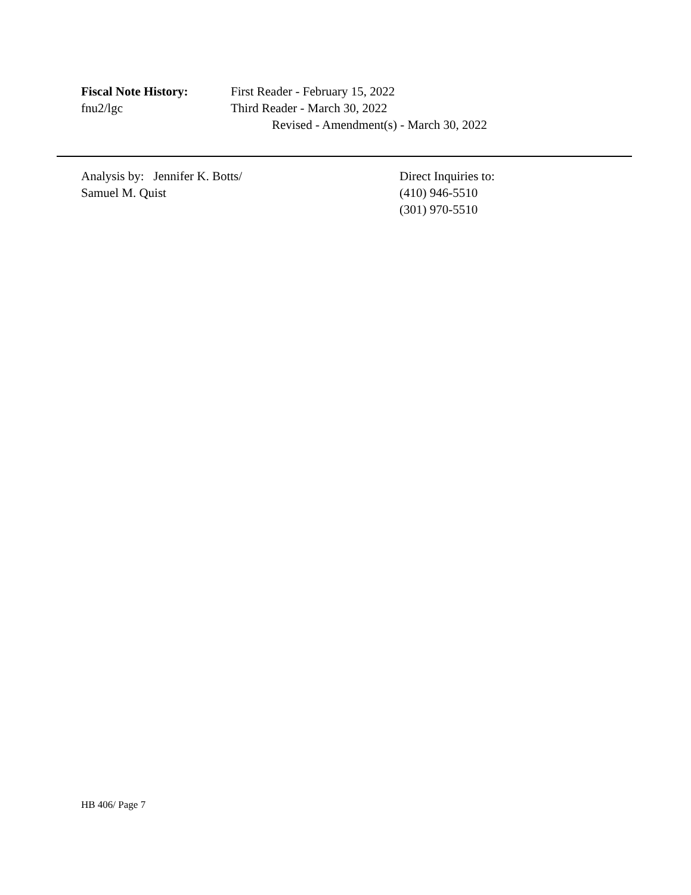Fiscal Note History:
First Reader - February 15, 2022
fnu2/lgc Third Reader - March 30, 2022
Revised - Amendment(s) - March 30, 2022
Analysis by: Jennifer K. Botts/
Samuel M. Quist
Direct Inquiries to:
(410) 946-5510
(301) 970-5510
HB 406/ Page 7